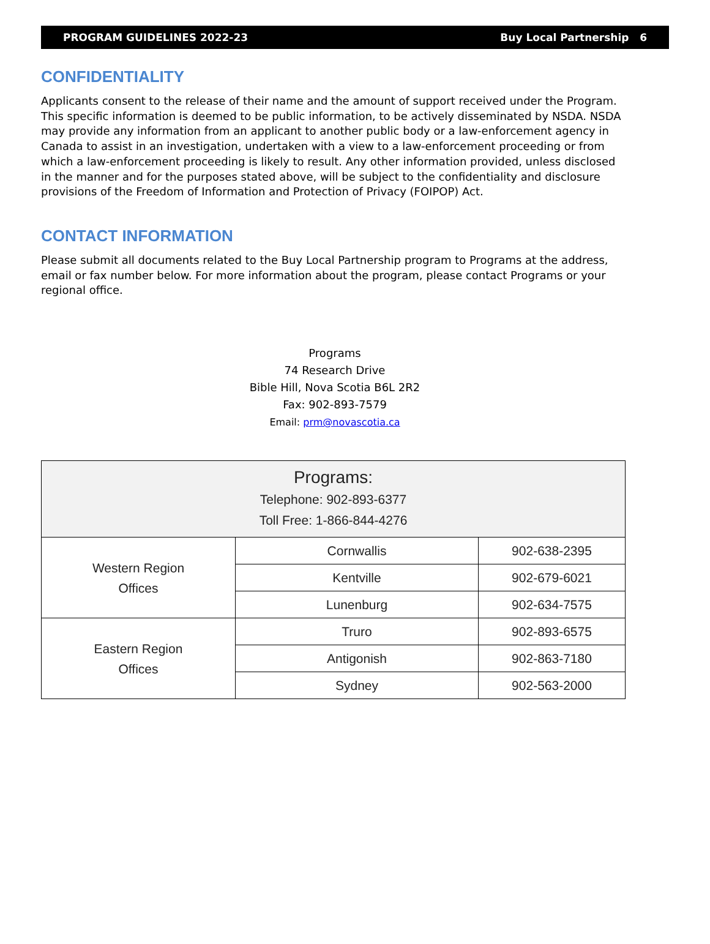PROGRAM GUIDELINES 2022-23 Buy Local Partnership 6
CONFIDENTIALITY
Applicants consent to the release of their name and the amount of support received under the Program. This specific information is deemed to be public information, to be actively disseminated by NSDA. NSDA may provide any information from an applicant to another public body or a law-enforcement agency in Canada to assist in an investigation, undertaken with a view to a law-enforcement proceeding or from which a law-enforcement proceeding is likely to result. Any other information provided, unless disclosed in the manner and for the purposes stated above, will be subject to the confidentiality and disclosure provisions of the Freedom of Information and Protection of Privacy (FOIPOP) Act.
CONTACT INFORMATION
Please submit all documents related to the Buy Local Partnership program to Programs at the address, email or fax number below. For more information about the program, please contact Programs or your regional office.
Programs
74 Research Drive
Bible Hill, Nova Scotia B6L 2R2
Fax: 902-893-7579
Email: prm@novascotia.ca
| Programs: Telephone: 902-893-6377 Toll Free: 1-866-844-4276 | | |
| Western Region Offices | Cornwallis | 902-638-2395 |
| | Kentville | 902-679-6021 |
| | Lunenburg | 902-634-7575 |
| Eastern Region Offices | Truro | 902-893-6575 |
| | Antigonish | 902-863-7180 |
| | Sydney | 902-563-2000 |